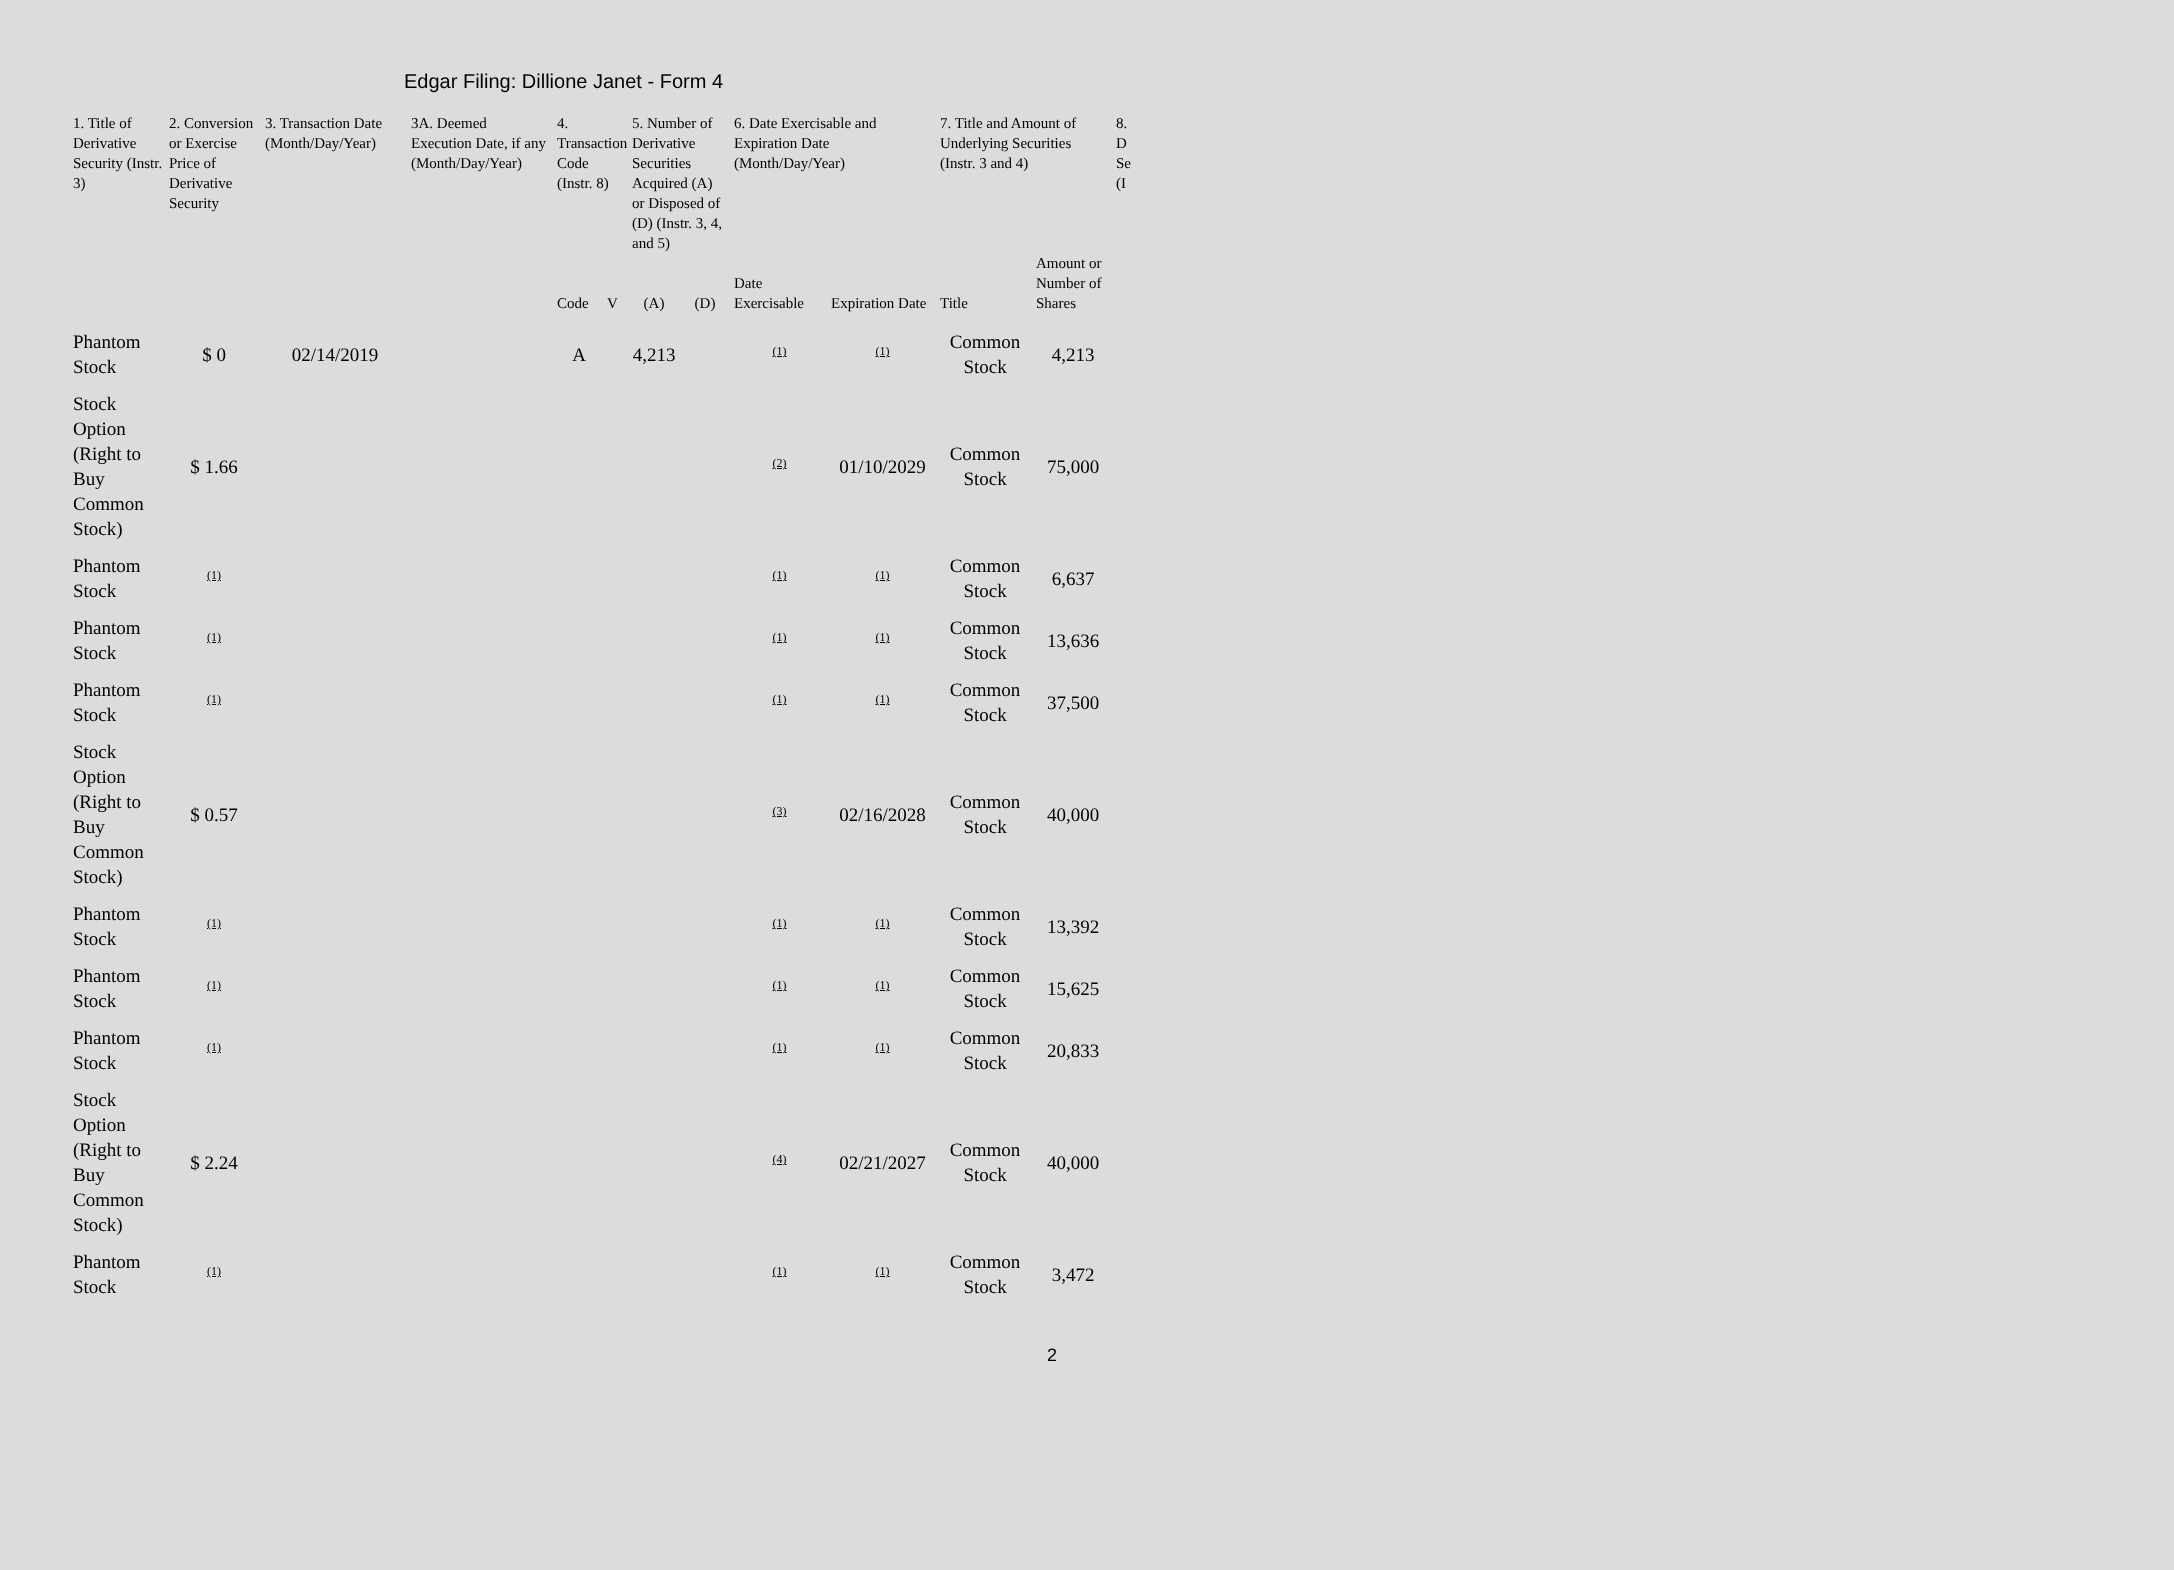Edgar Filing: Dillione Janet - Form 4
| 1. Title of Derivative Security (Instr. 3) | 2. Conversion or Exercise Price of Derivative Security | 3. Transaction Date (Month/Day/Year) | 3A. Deemed Execution Date, if any (Month/Day/Year) | 4. Transaction Code (Instr. 8) | | 5. Number of Derivative Securities Acquired (A) or Disposed of (D) (Instr. 3, 4, and 5) | | 6. Date Exercisable and Expiration Date (Month/Day/Year) | | 7. Title and Amount of Underlying Securities (Instr. 3 and 4) | | 8. D Se (I |
| --- | --- | --- | --- | --- | --- | --- | --- | --- | --- | --- | --- | --- |
| | | | | Code | V | (A) | (D) | Date Exercisable | Expiration Date | Title | Amount or Number of Shares | |
| Phantom Stock | $ 0 | 02/14/2019 | | A | | 4,213 | | <sup>(1)</sup> | <sup>(1)</sup> | Common Stock | 4,213 | |
| Stock Option (Right to Buy Common Stock) | $ 1.66 | | | | | | | <sup>(2)</sup> | 01/10/2029 | Common Stock | 75,000 | |
| Phantom Stock | <sup>(1)</sup> | | | | | | | <sup>(1)</sup> | <sup>(1)</sup> | Common Stock | 6,637 | |
| Phantom Stock | <sup>(1)</sup> | | | | | | | <sup>(1)</sup> | <sup>(1)</sup> | Common Stock | 13,636 | |
| Phantom Stock | <sup>(1)</sup> | | | | | | | <sup>(1)</sup> | <sup>(1)</sup> | Common Stock | 37,500 | |
| Stock Option (Right to Buy Common Stock) | $ 0.57 | | | | | | | <sup>(3)</sup> | 02/16/2028 | Common Stock | 40,000 | |
| Phantom Stock | <sup>(1)</sup> | | | | | | | <sup>(1)</sup> | <sup>(1)</sup> | Common Stock | 13,392 | |
| Phantom Stock | <sup>(1)</sup> | | | | | | | <sup>(1)</sup> | <sup>(1)</sup> | Common Stock | 15,625 | |
| Phantom Stock | <sup>(1)</sup> | | | | | | | <sup>(1)</sup> | <sup>(1)</sup> | Common Stock | 20,833 | |
| Stock Option (Right to Buy Common Stock) | $ 2.24 | | | | | | | <sup>(4)</sup> | 02/21/2027 | Common Stock | 40,000 | |
| Phantom Stock | <sup>(1)</sup> | | | | | | | <sup>(1)</sup> | <sup>(1)</sup> | Common Stock | 3,472 | |
2